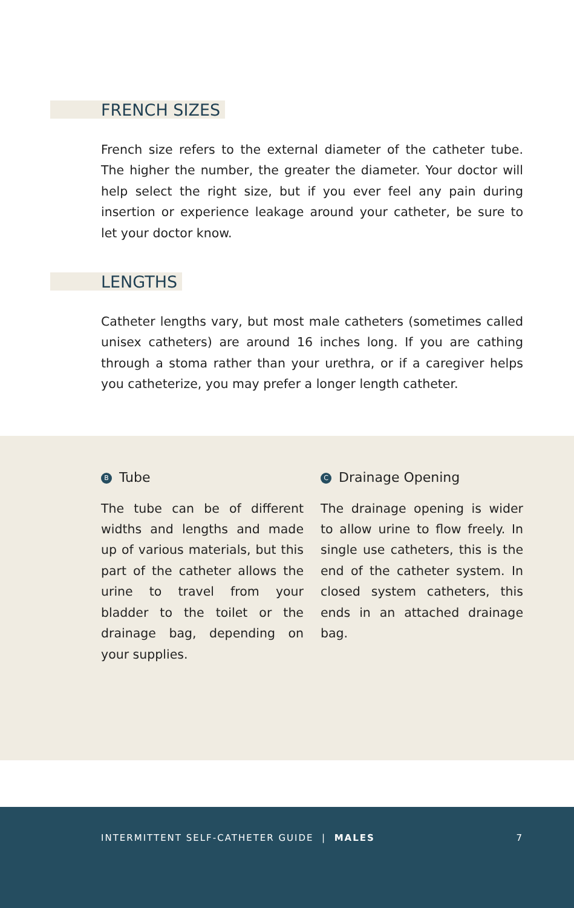FRENCH SIZES
French size refers to the external diameter of the catheter tube. The higher the number, the greater the diameter. Your doctor will help select the right size, but if you ever feel any pain during insertion or experience leakage around your catheter, be sure to let your doctor know.
LENGTHS
Catheter lengths vary, but most male catheters (sometimes called unisex catheters) are around 16 inches long. If you are cathing through a stoma rather than your urethra, or if a caregiv­er helps you catheterize, you may prefer a longer length catheter.
B Tube
The tube can be of different widths and lengths and made up of various materials, but this part of the catheter al­lows the urine to travel from your bladder to the toilet or the drainage bag, depending on your supplies.
C Drainage Opening
The drainage opening is wider to allow urine to flow freely. In single use catheters, this is the end of the catheter system. In closed system catheters, this ends in an attached drainage bag.
INTERMITTENT SELF-CATHETER GUIDE | MALES 7